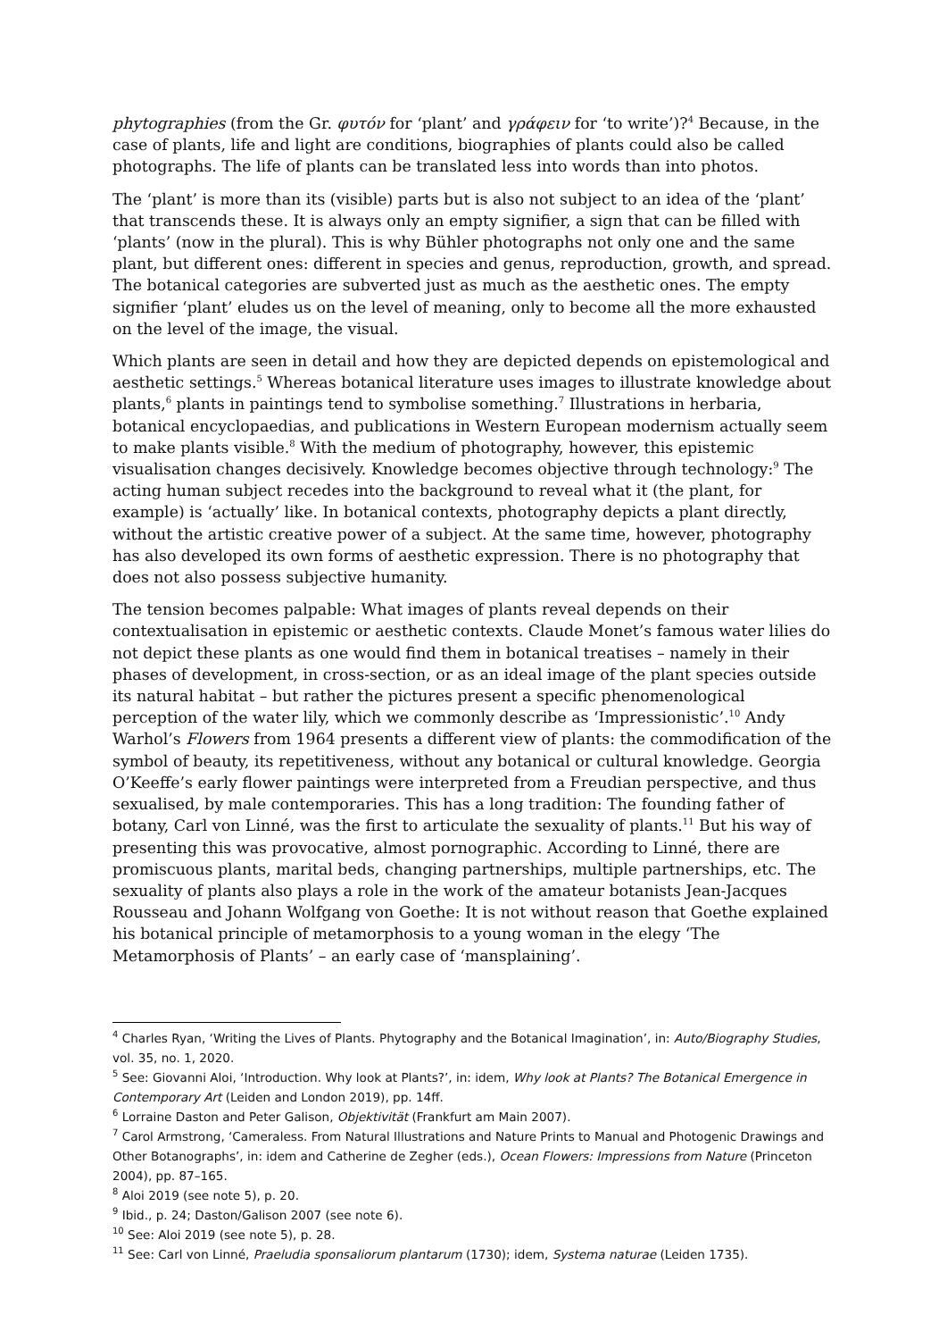phytographies (from the Gr. φυτόν for ‘plant’ and γράφειν for ‘to write’)?<sup>4</sup> Because, in the case of plants, life and light are conditions, biographies of plants could also be called photographs. The life of plants can be translated less into words than into photos.
The ‘plant’ is more than its (visible) parts but is also not subject to an idea of the ‘plant’ that transcends these. It is always only an empty signifier, a sign that can be filled with ‘plants’ (now in the plural). This is why Bühler photographs not only one and the same plant, but different ones: different in species and genus, reproduction, growth, and spread. The botanical categories are subverted just as much as the aesthetic ones. The empty signifier ‘plant’ eludes us on the level of meaning, only to become all the more exhausted on the level of the image, the visual.
Which plants are seen in detail and how they are depicted depends on epistemological and aesthetic settings.<sup>5</sup> Whereas botanical literature uses images to illustrate knowledge about plants,<sup>6</sup> plants in paintings tend to symbolise something.<sup>7</sup> Illustrations in herbaria, botanical encyclopaedias, and publications in Western European modernism actually seem to make plants visible.<sup>8</sup> With the medium of photography, however, this epistemic visualisation changes decisively. Knowledge becomes objective through technology:<sup>9</sup> The acting human subject recedes into the background to reveal what it (the plant, for example) is ‘actually’ like. In botanical contexts, photography depicts a plant directly, without the artistic creative power of a subject. At the same time, however, photography has also developed its own forms of aesthetic expression. There is no photography that does not also possess subjective humanity.
The tension becomes palpable: What images of plants reveal depends on their contextualisation in epistemic or aesthetic contexts. Claude Monet’s famous water lilies do not depict these plants as one would find them in botanical treatises – namely in their phases of development, in cross-section, or as an ideal image of the plant species outside its natural habitat – but rather the pictures present a specific phenomenological perception of the water lily, which we commonly describe as ‘Impressionistic’.<sup>10</sup> Andy Warhol’s Flowers from 1964 presents a different view of plants: the commodification of the symbol of beauty, its repetitiveness, without any botanical or cultural knowledge. Georgia O’Keeffe’s early flower paintings were interpreted from a Freudian perspective, and thus sexualised, by male contemporaries. This has a long tradition: The founding father of botany, Carl von Linné, was the first to articulate the sexuality of plants.<sup>11</sup> But his way of presenting this was provocative, almost pornographic. According to Linné, there are promiscuous plants, marital beds, changing partnerships, multiple partnerships, etc. The sexuality of plants also plays a role in the work of the amateur botanists Jean-Jacques Rousseau and Johann Wolfgang von Goethe: It is not without reason that Goethe explained his botanical principle of metamorphosis to a young woman in the elegy ‘The Metamorphosis of Plants’ – an early case of ‘mansplaining’.
<sup>4</sup> Charles Ryan, ‘Writing the Lives of Plants. Phytography and the Botanical Imagination’, in: Auto/Biography Studies, vol. 35, no. 1, 2020.
<sup>5</sup> See: Giovanni Aloi, ‘Introduction. Why look at Plants?’, in: idem, Why look at Plants? The Botanical Emergence in Contemporary Art (Leiden and London 2019), pp. 14ff.
<sup>6</sup> Lorraine Daston and Peter Galison, Objektivität (Frankfurt am Main 2007).
<sup>7</sup> Carol Armstrong, ‘Cameraless. From Natural Illustrations and Nature Prints to Manual and Photogenic Drawings and Other Botanographs’, in: idem and Catherine de Zegher (eds.), Ocean Flowers: Impressions from Nature (Princeton 2004), pp. 87–165.
<sup>8</sup> Aloi 2019 (see note 5), p. 20.
<sup>9</sup> Ibid., p. 24; Daston/Galison 2007 (see note 6).
<sup>10</sup> See: Aloi 2019 (see note 5), p. 28.
<sup>11</sup> See: Carl von Linné, Praeludia sponsaliorum plantarum (1730); idem, Systema naturae (Leiden 1735).